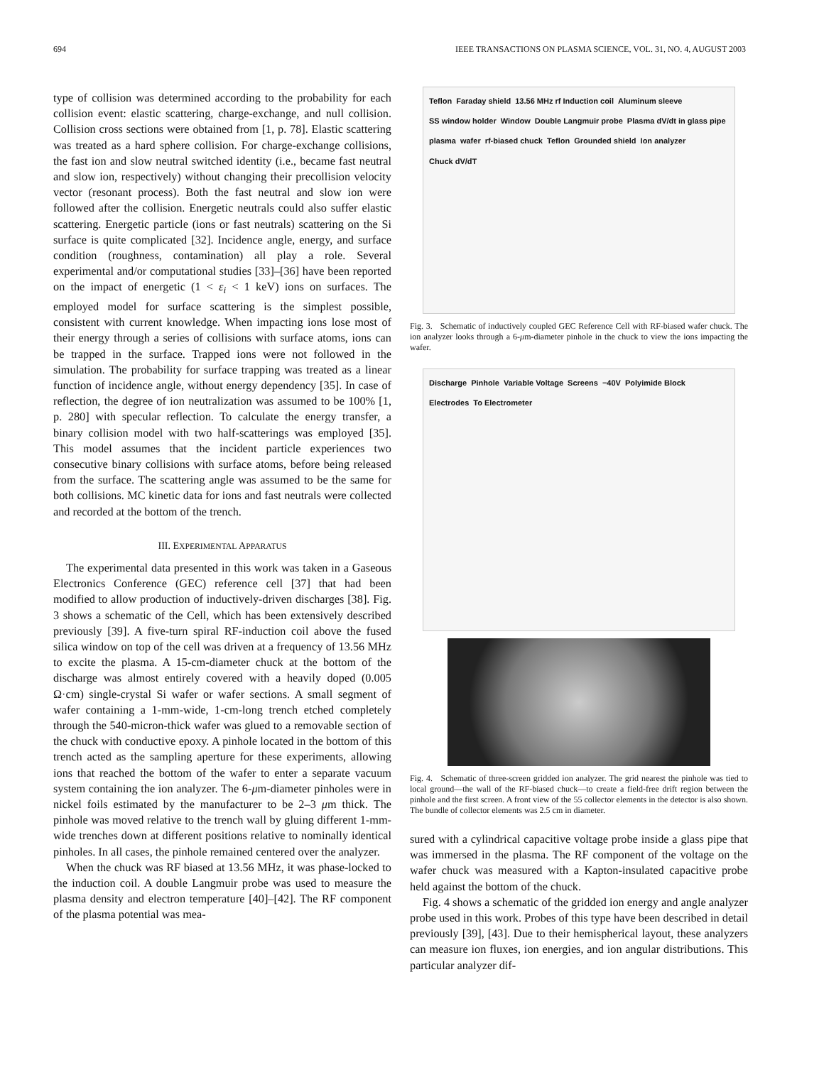694 IEEE TRANSACTIONS ON PLASMA SCIENCE, VOL. 31, NO. 4, AUGUST 2003
type of collision was determined according to the probability for each collision event: elastic scattering, charge-exchange, and null collision. Collision cross sections were obtained from [1, p. 78]. Elastic scattering was treated as a hard sphere collision. For charge-exchange collisions, the fast ion and slow neutral switched identity (i.e., became fast neutral and slow ion, respectively) without changing their precollision velocity vector (resonant process). Both the fast neutral and slow ion were followed after the collision. Energetic neutrals could also suffer elastic scattering. Energetic particle (ions or fast neutrals) scattering on the Si surface is quite complicated [32]. Incidence angle, energy, and surface condition (roughness, contamination) all play a role. Several experimental and/or computational studies [33]–[36] have been reported on the impact of energetic (1 < ε<sub>i</sub> < 1 keV) ions on surfaces. The employed model for surface scattering is the simplest possible, consistent with current knowledge. When impacting ions lose most of their energy through a series of collisions with surface atoms, ions can be trapped in the surface. Trapped ions were not followed in the simulation. The probability for surface trapping was treated as a linear function of incidence angle, without energy dependency [35]. In case of reflection, the degree of ion neutralization was assumed to be 100% [1, p. 280] with specular reflection. To calculate the energy transfer, a binary collision model with two half-scatterings was employed [35]. This model assumes that the incident particle experiences two consecutive binary collisions with surface atoms, before being released from the surface. The scattering angle was assumed to be the same for both collisions. MC kinetic data for ions and fast neutrals were collected and recorded at the bottom of the trench.
III. EXPERIMENTAL APPARATUS
The experimental data presented in this work was taken in a Gaseous Electronics Conference (GEC) reference cell [37] that had been modified to allow production of inductively-driven discharges [38]. Fig. 3 shows a schematic of the Cell, which has been extensively described previously [39]. A five-turn spiral RF-induction coil above the fused silica window on top of the cell was driven at a frequency of 13.56 MHz to excite the plasma. A 15-cm-diameter chuck at the bottom of the discharge was almost entirely covered with a heavily doped (0.005 Ω·cm) single-crystal Si wafer or wafer sections. A small segment of wafer containing a 1-mm-wide, 1-cm-long trench etched completely through the 540-micron-thick wafer was glued to a removable section of the chuck with conductive epoxy. A pinhole located in the bottom of this trench acted as the sampling aperture for these experiments, allowing ions that reached the bottom of the wafer to enter a separate vacuum system containing the ion analyzer. The 6-μm-diameter pinholes were in nickel foils estimated by the manufacturer to be 2–3 μm thick. The pinhole was moved relative to the trench wall by gluing different 1-mm-wide trenches down at different positions relative to nominally identical pinholes. In all cases, the pinhole remained centered over the analyzer.
When the chuck was RF biased at 13.56 MHz, it was phase-locked to the induction coil. A double Langmuir probe was used to measure the plasma density and electron temperature [40]–[42]. The RF component of the plasma potential was mea-
Teflon Faraday shield 13.56 MHz rf Induction coil Aluminum sleeve SS window holder Window Double Langmuir probe Plasma dV/dt in glass pipe plasma wafer rf-biased chuck Teflon Grounded shield Ion analyzer Chuck dV/dT
Fig. 3. Schematic of inductively coupled GEC Reference Cell with RF-biased wafer chuck. The ion analyzer looks through a 6-μm-diameter pinhole in the chuck to view the ions impacting the wafer.
Discharge Pinhole Variable Voltage Screens −40V Polyimide Block Electrodes To Electrometer
Fig. 4. Schematic of three-screen gridded ion analyzer. The grid nearest the pinhole was tied to local ground—the wall of the RF-biased chuck—to create a field-free drift region between the pinhole and the first screen. A front view of the 55 collector elements in the detector is also shown. The bundle of collector elements was 2.5 cm in diameter.
sured with a cylindrical capacitive voltage probe inside a glass pipe that was immersed in the plasma. The RF component of the voltage on the wafer chuck was measured with a Kapton-insulated capacitive probe held against the bottom of the chuck.
Fig. 4 shows a schematic of the gridded ion energy and angle analyzer probe used in this work. Probes of this type have been described in detail previously [39], [43]. Due to their hemispherical layout, these analyzers can measure ion fluxes, ion energies, and ion angular distributions. This particular analyzer dif-